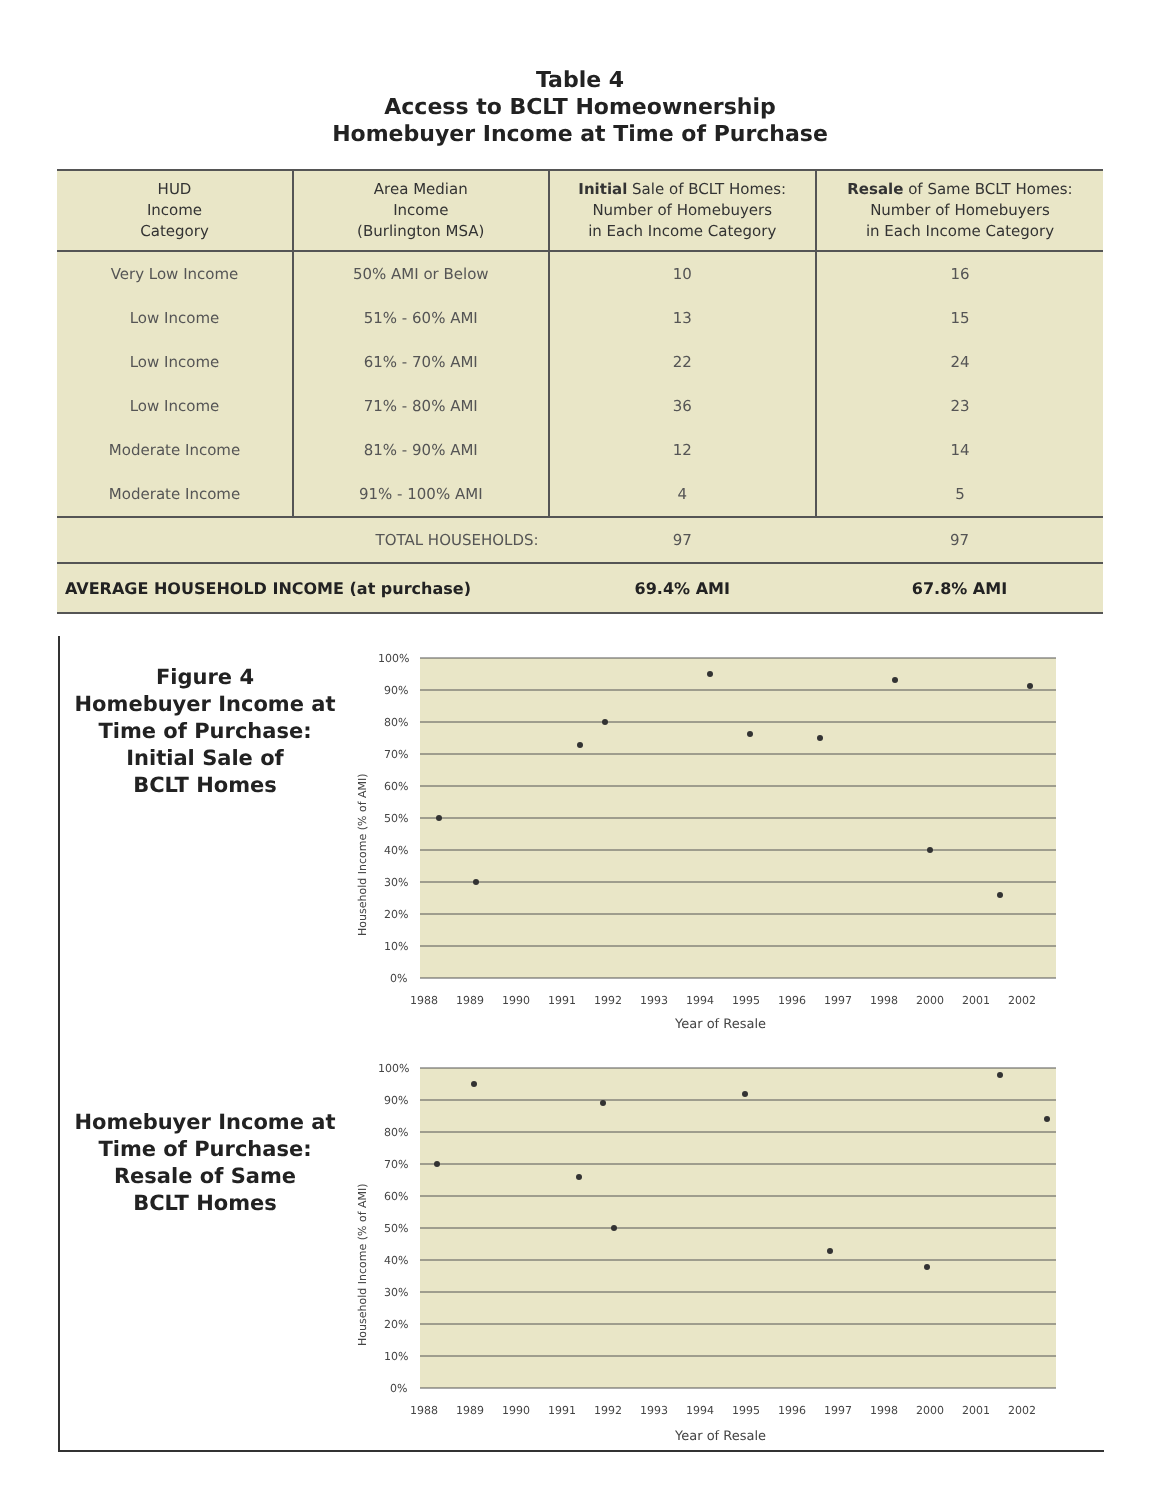Table 4
Access to BCLT Homeownership
Homebuyer Income at Time of Purchase
| HUD Income Category | Area Median Income (Burlington MSA) | Initial Sale of BCLT Homes: Number of Homebuyers in Each Income Category | Resale of Same BCLT Homes: Number of Homebuyers in Each Income Category |
| --- | --- | --- | --- |
| Very Low Income | 50% AMI or Below | 10 | 16 |
| Low Income | 51% - 60% AMI | 13 | 15 |
| Low Income | 61% - 70% AMI | 22 | 24 |
| Low Income | 71% - 80% AMI | 36 | 23 |
| Moderate Income | 81% - 90% AMI | 12 | 14 |
| Moderate Income | 91% - 100% AMI | 4 | 5 |
| TOTAL HOUSEHOLDS: | | 97 | 97 |
| AVERAGE HOUSEHOLD INCOME (at purchase) | | 69.4% AMI | 67.8% AMI |
Figure 4
Homebuyer Income at
Time of Purchase:
Initial Sale of
BCLT Homes
Homebuyer Income at
Time of Purchase:
Resale of Same
BCLT Homes
100%
90%
80%
70%
60%
50%
40%
30%
20%
10%
0%
1988
1989
1990
1991
1992
1993
1994
1995
1996
1997
1998
2000
2001
2002
Year of Resale
Household Income (% of AMI)
100%
90%
80%
70%
60%
50%
40%
30%
20%
10%
0%
1988
1989
1990
1991
1992
1993
1994
1995
1996
1997
1998
2000
2001
2002
Year of Resale
Household Income (% of AMI)